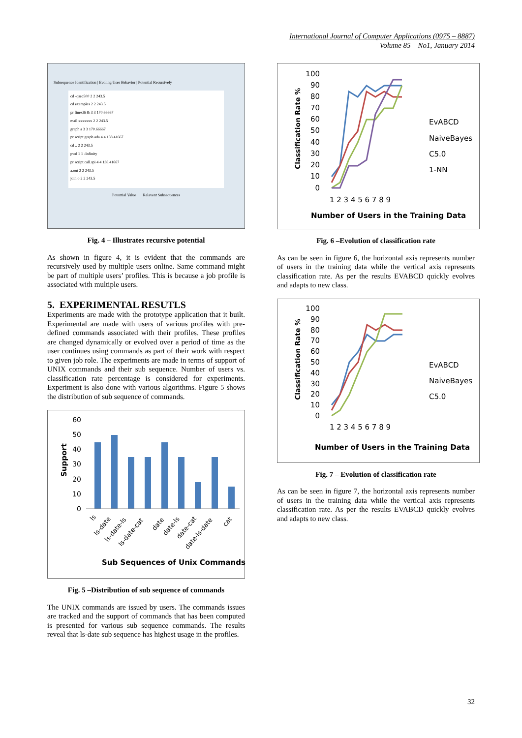International Journal of Computer Applications (0975 – 8887)
Volume 85 – No1, January 2014
Subsequence Identification | Evoling User Behavior | Potential Recursively
cd -qsec500 2 2 243.5
cd examples 2 2 243.5
pr finexl6 & 3 3 170.66667
mail xxxxxxx 2 2 243.5
graph a 3 3 170.66667
pr script.graph.ada 4 4 138.41667
cd .. 2 2 243.5
pwd 1 1 -Infinity
pr script.call.spi 4 4 138.41667
a.out 2 2 243.5
join.o 2 2 243.5
Potential Value Relavent Subsequences
Fig. 4 – Illustrates recursive potential
As shown in figure 4, it is evident that the commands are recursively used by multiple users online. Same command might be part of multiple users’ profiles. This is because a job profile is associated with multiple users.
5. EXPERIMENTAL RESUTLS
Experiments are made with the prototype application that it built. Experimental are made with users of various profiles with pre-defined commands associated with their profiles. These profiles are changed dynamically or evolved over a period of time as the user continues using commands as part of their work with respect to given job role. The experiments are made in terms of support of UNIX commands and their sub sequence. Number of users vs. classification rate percentage is considered for experiments. Experiment is also done with various algorithms. Figure 5 shows the distribution of sub sequence of commands.
Support
60
50
40
30
20
10
0
ls
ls-date
ls-date-ls
ls-date-cat
date
date-ls
date-cat
date-ls-date
cat
Sub Sequences of Unix Commands
Fig. 5 –Distribution of sub sequence of commands
The UNIX commands are issued by users. The commands issues are tracked and the support of commands that has been computed is presented for various sub sequence commands. The results reveal that ls-date sub sequence has highest usage in the profiles.
Classification Rate %
100
90
80
70
60
50
40
30
20
10
0
1 2 3 4 5 6 7 8 9
EvABCD
NaiveBayes
C5.0
1-NN
Number of Users in the Training Data
Fig. 6 –Evolution of classification rate
As can be seen in figure 6, the horizontal axis represents number of users in the training data while the vertical axis represents classification rate. As per the results EVABCD quickly evolves and adapts to new class.
Classification Rate %
100
90
80
70
60
50
40
30
20
10
0
1 2 3 4 5 6 7 8 9
EvABCD
NaiveBayes
C5.0
Number of Users in the Training Data
Fig. 7 – Evolution of classification rate
As can be seen in figure 7, the horizontal axis represents number of users in the training data while the vertical axis represents classification rate. As per the results EVABCD quickly evolves and adapts to new class.
32